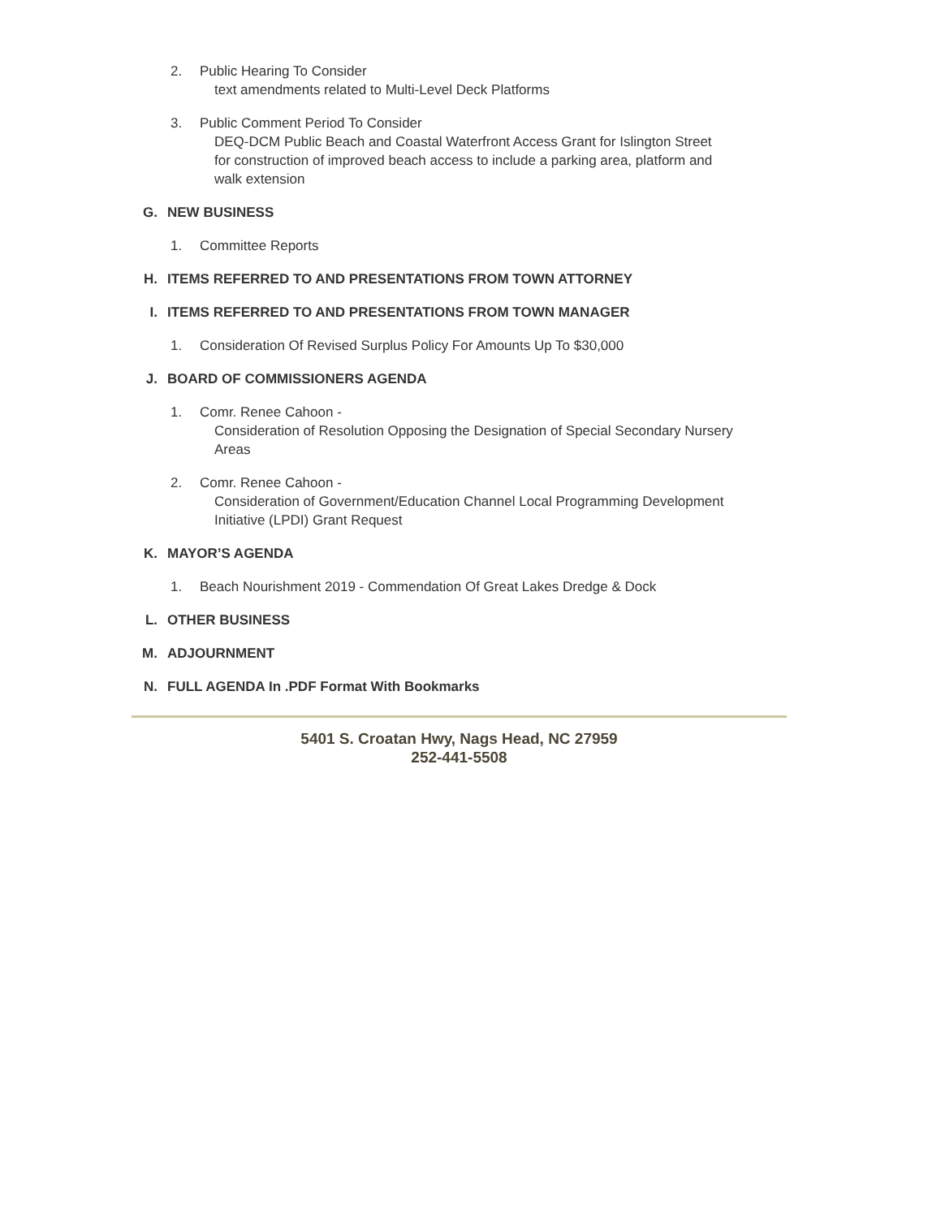2. Public Hearing To Consider
text amendments related to Multi-Level Deck Platforms
3. Public Comment Period To Consider
DEQ-DCM Public Beach and Coastal Waterfront Access Grant for Islington Street
for construction of improved beach access to include a parking area, platform and
walk extension
G. NEW BUSINESS
1. Committee Reports
H. ITEMS REFERRED TO AND PRESENTATIONS FROM TOWN ATTORNEY
I. ITEMS REFERRED TO AND PRESENTATIONS FROM TOWN MANAGER
1. Consideration Of Revised Surplus Policy For Amounts Up To $30,000
J. BOARD OF COMMISSIONERS AGENDA
1. Comr. Renee Cahoon -
Consideration of Resolution Opposing the Designation of Special Secondary Nursery
Areas
2. Comr. Renee Cahoon -
Consideration of Government/Education Channel Local Programming Development
Initiative (LPDI) Grant Request
K. MAYOR’S AGENDA
1. Beach Nourishment 2019 - Commendation Of Great Lakes Dredge & Dock
L. OTHER BUSINESS
M. ADJOURNMENT
N. FULL AGENDA In .PDF Format With Bookmarks
5401 S. Croatan Hwy, Nags Head, NC 27959
252-441-5508